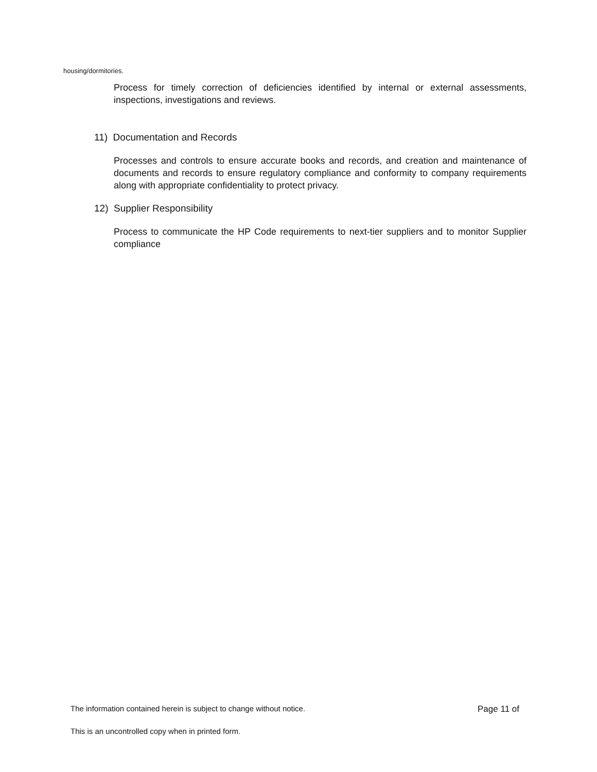housing/dormitories.
Process for timely correction of deficiencies identified by internal or external assessments, inspections, investigations and reviews.
11) Documentation and Records
Processes and controls to ensure accurate books and records, and creation and maintenance of documents and records to ensure regulatory compliance and conformity to company requirements along with appropriate confidentiality to protect privacy.
12) Supplier Responsibility
Process to communicate the HP Code requirements to next-tier suppliers and to monitor Supplier compliance
The information contained herein is subject to change without notice. Page 11 of
This is an uncontrolled copy when in printed form.